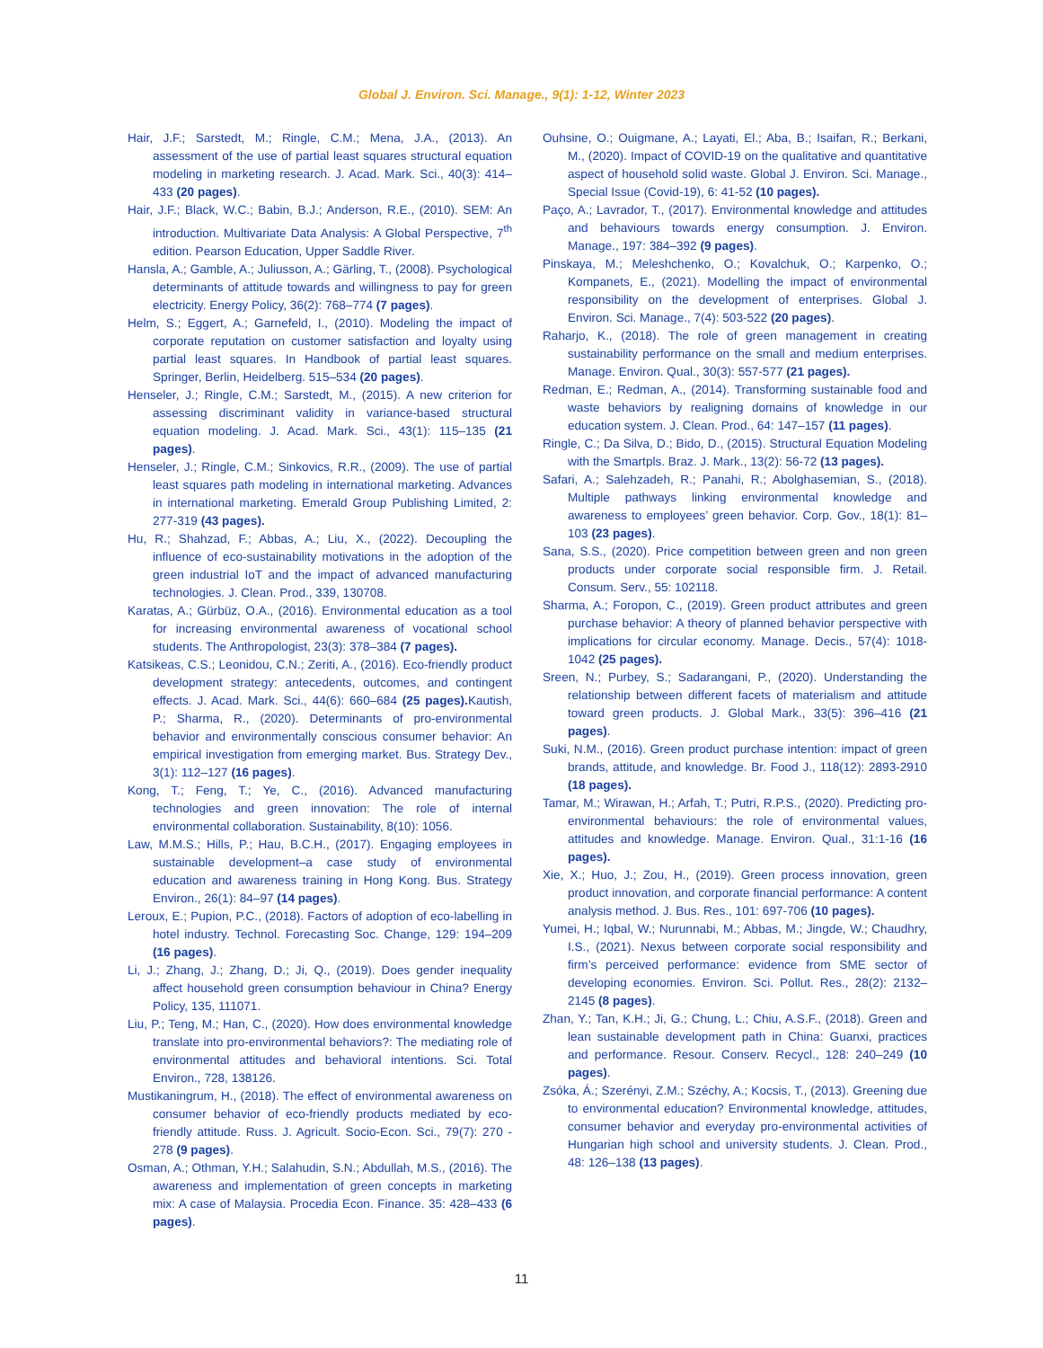Global J. Environ. Sci. Manage., 9(1): 1-12, Winter 2023
Hair, J.F.; Sarstedt, M.; Ringle, C.M.; Mena, J.A., (2013). An assessment of the use of partial least squares structural equation modeling in marketing research. J. Acad. Mark. Sci., 40(3): 414–433 (20 pages).
Hair, J.F.; Black, W.C.; Babin, B.J.; Anderson, R.E., (2010). SEM: An introduction. Multivariate Data Analysis: A Global Perspective, 7<sup>th</sup> edition. Pearson Education, Upper Saddle River.
Hansla, A.; Gamble, A.; Juliusson, A.; Gärling, T., (2008). Psychological determinants of attitude towards and willingness to pay for green electricity. Energy Policy, 36(2): 768–774 (7 pages).
Helm, S.; Eggert, A.; Garnefeld, I., (2010). Modeling the impact of corporate reputation on customer satisfaction and loyalty using partial least squares. In Handbook of partial least squares. Springer, Berlin, Heidelberg. 515–534 (20 pages).
Henseler, J.; Ringle, C.M.; Sarstedt, M., (2015). A new criterion for assessing discriminant validity in variance-based structural equation modeling. J. Acad. Mark. Sci., 43(1): 115–135 (21 pages).
Henseler, J.; Ringle, C.M.; Sinkovics, R.R., (2009). The use of partial least squares path modeling in international marketing. Advances in international marketing. Emerald Group Publishing Limited, 2: 277-319 (43 pages).
Hu, R.; Shahzad, F.; Abbas, A.; Liu, X., (2022). Decoupling the influence of eco-sustainability motivations in the adoption of the green industrial IoT and the impact of advanced manufacturing technologies. J. Clean. Prod., 339, 130708.
Karatas, A.; Gürbüz, O.A., (2016). Environmental education as a tool for increasing environmental awareness of vocational school students. The Anthropologist, 23(3): 378–384 (7 pages).
Katsikeas, C.S.; Leonidou, C.N.; Zeriti, A., (2016). Eco-friendly product development strategy: antecedents, outcomes, and contingent effects. J. Acad. Mark. Sci., 44(6): 660–684 (25 pages). Kautish, P.; Sharma, R., (2020). Determinants of pro-environmental behavior and environmentally conscious consumer behavior: An empirical investigation from emerging market. Bus. Strategy Dev., 3(1): 112–127 (16 pages).
Kong, T.; Feng, T.; Ye, C., (2016). Advanced manufacturing technologies and green innovation: The role of internal environmental collaboration. Sustainability, 8(10): 1056.
Law, M.M.S.; Hills, P.; Hau, B.C.H., (2017). Engaging employees in sustainable development–a case study of environmental education and awareness training in Hong Kong. Bus. Strategy Environ., 26(1): 84–97 (14 pages).
Leroux, E.; Pupion, P.C., (2018). Factors of adoption of eco-labelling in hotel industry. Technol. Forecasting Soc. Change, 129: 194–209 (16 pages).
Li, J.; Zhang, J.; Zhang, D.; Ji, Q., (2019). Does gender inequality affect household green consumption behaviour in China? Energy Policy, 135, 111071.
Liu, P.; Teng, M.; Han, C., (2020). How does environmental knowledge translate into pro-environmental behaviors?: The mediating role of environmental attitudes and behavioral intentions. Sci. Total Environ., 728, 138126.
Mustikaningrum, H., (2018). The effect of environmental awareness on consumer behavior of eco-friendly products mediated by eco-friendly attitude. Russ. J. Agricult. Socio-Econ. Sci., 79(7): 270 - 278 (9 pages).
Osman, A.; Othman, Y.H.; Salahudin, S.N.; Abdullah, M.S., (2016). The awareness and implementation of green concepts in marketing mix: A case of Malaysia. Procedia Econ. Finance. 35: 428–433 (6 pages).
Ouhsine, O.; Ouigmane, A.; Layati, El.; Aba, B.; Isaifan, R.; Berkani, M., (2020). Impact of COVID-19 on the qualitative and quantitative aspect of household solid waste. Global J. Environ. Sci. Manage., Special Issue (Covid-19), 6: 41-52 (10 pages).
Paço, A.; Lavrador, T., (2017). Environmental knowledge and attitudes and behaviours towards energy consumption. J. Environ. Manage., 197: 384–392 (9 pages).
Pinskaya, M.; Meleshchenko, O.; Kovalchuk, O.; Karpenko, O.; Kompanets, E., (2021). Modelling the impact of environmental responsibility on the development of enterprises. Global J. Environ. Sci. Manage., 7(4): 503-522 (20 pages).
Raharjo, K., (2018). The role of green management in creating sustainability performance on the small and medium enterprises. Manage. Environ. Qual., 30(3): 557-577 (21 pages).
Redman, E.; Redman, A., (2014). Transforming sustainable food and waste behaviors by realigning domains of knowledge in our education system. J. Clean. Prod., 64: 147–157 (11 pages).
Ringle, C.; Da Silva, D.; Bido, D., (2015). Structural Equation Modeling with the Smartpls. Braz. J. Mark., 13(2): 56-72 (13 pages).
Safari, A.; Salehzadeh, R.; Panahi, R.; Abolghasemian, S., (2018). Multiple pathways linking environmental knowledge and awareness to employees’ green behavior. Corp. Gov., 18(1): 81–103 (23 pages).
Sana, S.S., (2020). Price competition between green and non green products under corporate social responsible firm. J. Retail. Consum. Serv., 55: 102118.
Sharma, A.; Foropon, C., (2019). Green product attributes and green purchase behavior: A theory of planned behavior perspective with implications for circular economy. Manage. Decis., 57(4): 1018-1042 (25 pages).
Sreen, N.; Purbey, S.; Sadarangani, P., (2020). Understanding the relationship between different facets of materialism and attitude toward green products. J. Global Mark., 33(5): 396–416 (21 pages).
Suki, N.M., (2016). Green product purchase intention: impact of green brands, attitude, and knowledge. Br. Food J., 118(12): 2893-2910 (18 pages).
Tamar, M.; Wirawan, H.; Arfah, T.; Putri, R.P.S., (2020). Predicting pro-environmental behaviours: the role of environmental values, attitudes and knowledge. Manage. Environ. Qual., 31:1-16 (16 pages).
Xie, X.; Huo, J.; Zou, H., (2019). Green process innovation, green product innovation, and corporate financial performance: A content analysis method. J. Bus. Res., 101: 697-706 (10 pages).
Yumei, H.; Iqbal, W.; Nurunnabi, M.; Abbas, M.; Jingde, W.; Chaudhry, I.S., (2021). Nexus between corporate social responsibility and firm’s perceived performance: evidence from SME sector of developing economies. Environ. Sci. Pollut. Res., 28(2): 2132–2145 (8 pages).
Zhan, Y.; Tan, K.H.; Ji, G.; Chung, L.; Chiu, A.S.F., (2018). Green and lean sustainable development path in China: Guanxi, practices and performance. Resour. Conserv. Recycl., 128: 240–249 (10 pages).
Zsóka, Á.; Szerényi, Z.M.; Széchy, A.; Kocsis, T., (2013). Greening due to environmental education? Environmental knowledge, attitudes, consumer behavior and everyday pro-environmental activities of Hungarian high school and university students. J. Clean. Prod., 48: 126–138 (13 pages).
11